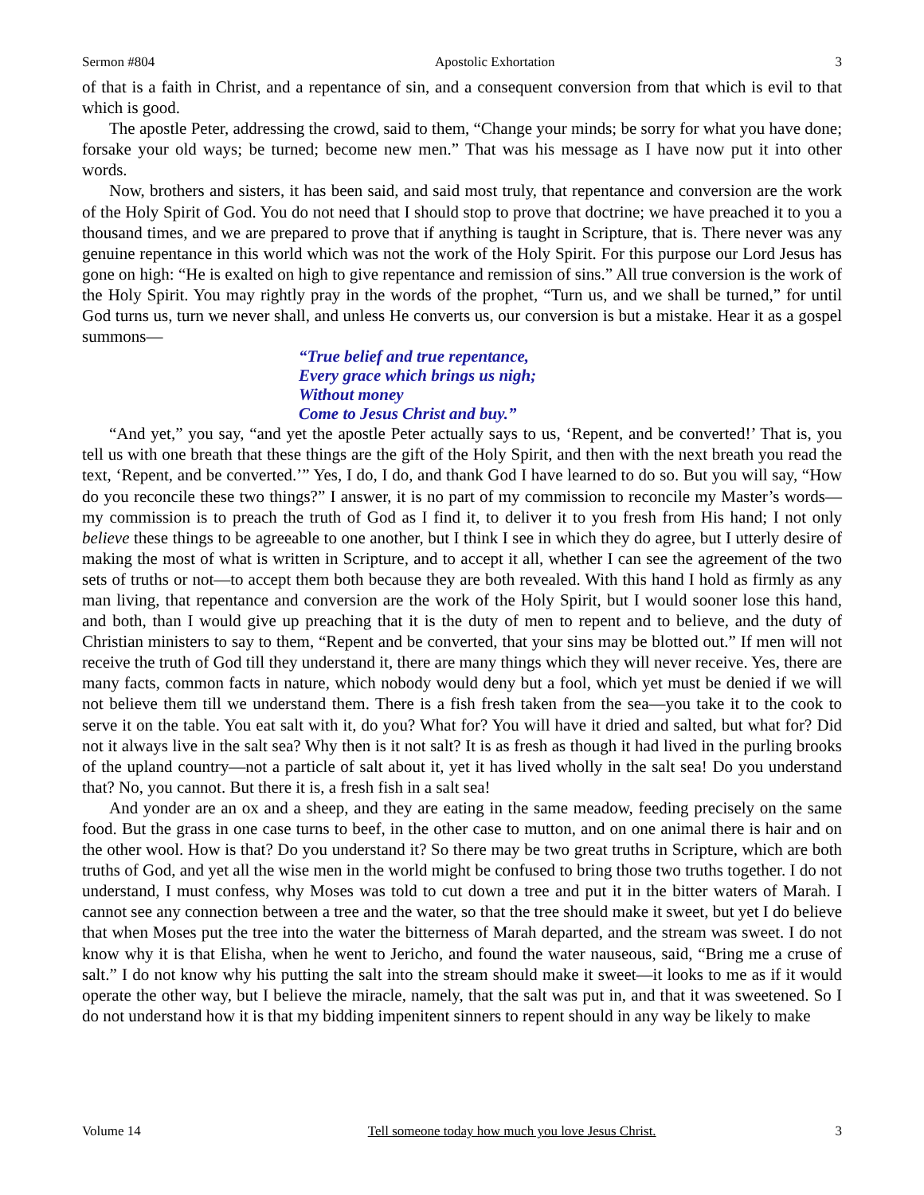Sermon #804 Apostolic Exhortation 3
of that is a faith in Christ, and a repentance of sin, and a consequent conversion from that which is evil to that which is good.
The apostle Peter, addressing the crowd, said to them, “Change your minds; be sorry for what you have done; forsake your old ways; be turned; become new men.” That was his message as I have now put it into other words.
Now, brothers and sisters, it has been said, and said most truly, that repentance and conversion are the work of the Holy Spirit of God. You do not need that I should stop to prove that doctrine; we have preached it to you a thousand times, and we are prepared to prove that if anything is taught in Scripture, that is. There never was any genuine repentance in this world which was not the work of the Holy Spirit. For this purpose our Lord Jesus has gone on high: “He is exalted on high to give repentance and remission of sins.” All true conversion is the work of the Holy Spirit. You may rightly pray in the words of the prophet, “Turn us, and we shall be turned,” for until God turns us, turn we never shall, and unless He converts us, our conversion is but a mistake. Hear it as a gospel summons—
“True belief and true repentance,
Every grace which brings us nigh;
Without money
Come to Jesus Christ and buy.”
“And yet,” you say, “and yet the apostle Peter actually says to us, ‘Repent, and be converted!’ That is, you tell us with one breath that these things are the gift of the Holy Spirit, and then with the next breath you read the text, ‘Repent, and be converted.’” Yes, I do, I do, and thank God I have learned to do so. But you will say, “How do you reconcile these two things?” I answer, it is no part of my commission to reconcile my Master’s words—my commission is to preach the truth of God as I find it, to deliver it to you fresh from His hand; I not only believe these things to be agreeable to one another, but I think I see in which they do agree, but I utterly desire of making the most of what is written in Scripture, and to accept it all, whether I can see the agreement of the two sets of truths or not—to accept them both because they are both revealed. With this hand I hold as firmly as any man living, that repentance and conversion are the work of the Holy Spirit, but I would sooner lose this hand, and both, than I would give up preaching that it is the duty of men to repent and to believe, and the duty of Christian ministers to say to them, “Repent and be converted, that your sins may be blotted out.” If men will not receive the truth of God till they understand it, there are many things which they will never receive. Yes, there are many facts, common facts in nature, which nobody would deny but a fool, which yet must be denied if we will not believe them till we understand them. There is a fish fresh taken from the sea—you take it to the cook to serve it on the table. You eat salt with it, do you? What for? You will have it dried and salted, but what for? Did not it always live in the salt sea? Why then is it not salt? It is as fresh as though it had lived in the purling brooks of the upland country—not a particle of salt about it, yet it has lived wholly in the salt sea! Do you understand that? No, you cannot. But there it is, a fresh fish in a salt sea!
And yonder are an ox and a sheep, and they are eating in the same meadow, feeding precisely on the same food. But the grass in one case turns to beef, in the other case to mutton, and on one animal there is hair and on the other wool. How is that? Do you understand it? So there may be two great truths in Scripture, which are both truths of God, and yet all the wise men in the world might be confused to bring those two truths together. I do not understand, I must confess, why Moses was told to cut down a tree and put it in the bitter waters of Marah. I cannot see any connection between a tree and the water, so that the tree should make it sweet, but yet I do believe that when Moses put the tree into the water the bitterness of Marah departed, and the stream was sweet. I do not know why it is that Elisha, when he went to Jericho, and found the water nauseous, said, “Bring me a cruse of salt.” I do not know why his putting the salt into the stream should make it sweet—it looks to me as if it would operate the other way, but I believe the miracle, namely, that the salt was put in, and that it was sweetened. So I do not understand how it is that my bidding impenitent sinners to repent should in any way be likely to make
Volume 14 Tell someone today how much you love Jesus Christ. 3